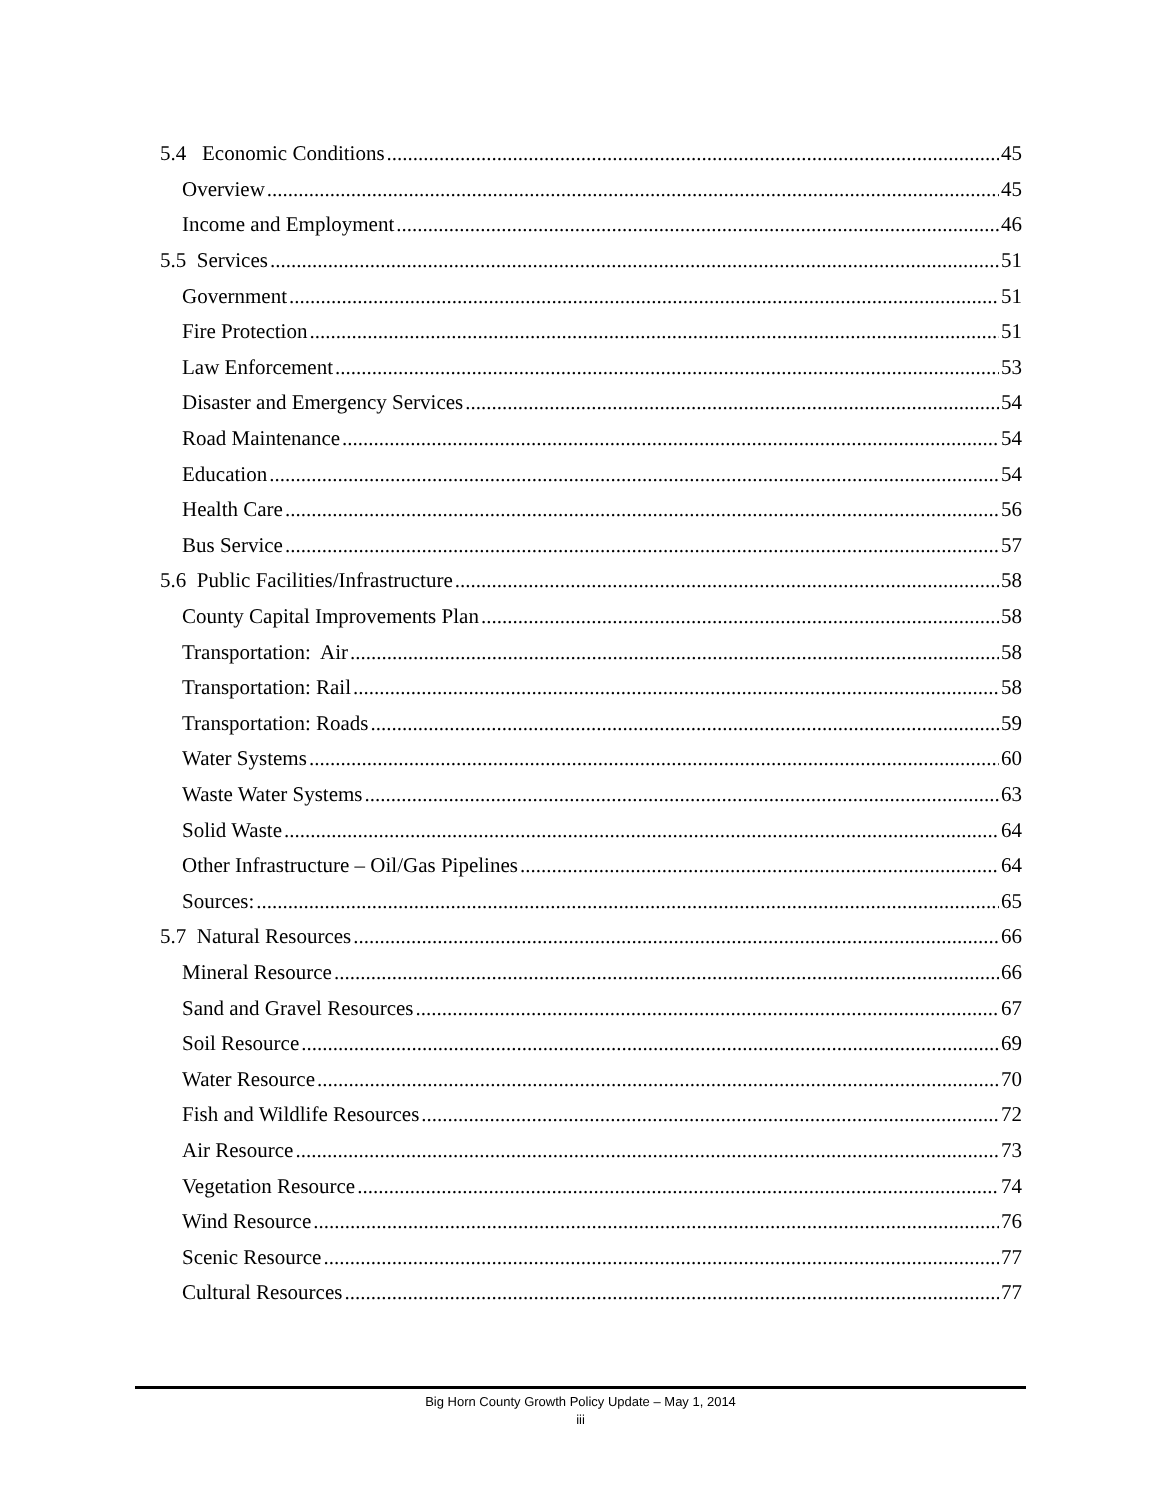5.4 Economic Conditions 45
Overview 45
Income and Employment 46
5.5 Services 51
Government 51
Fire Protection 51
Law Enforcement 53
Disaster and Emergency Services 54
Road Maintenance 54
Education 54
Health Care 56
Bus Service 57
5.6 Public Facilities/Infrastructure 58
County Capital Improvements Plan 58
Transportation: Air 58
Transportation: Rail 58
Transportation: Roads 59
Water Systems 60
Waste Water Systems 63
Solid Waste 64
Other Infrastructure – Oil/Gas Pipelines 64
Sources: 65
5.7 Natural Resources 66
Mineral Resource 66
Sand and Gravel Resources 67
Soil Resource 69
Water Resource 70
Fish and Wildlife Resources 72
Air Resource 73
Vegetation Resource 74
Wind Resource 76
Scenic Resource 77
Cultural Resources 77
Big Horn County Growth Policy Update – May 1, 2014
iii